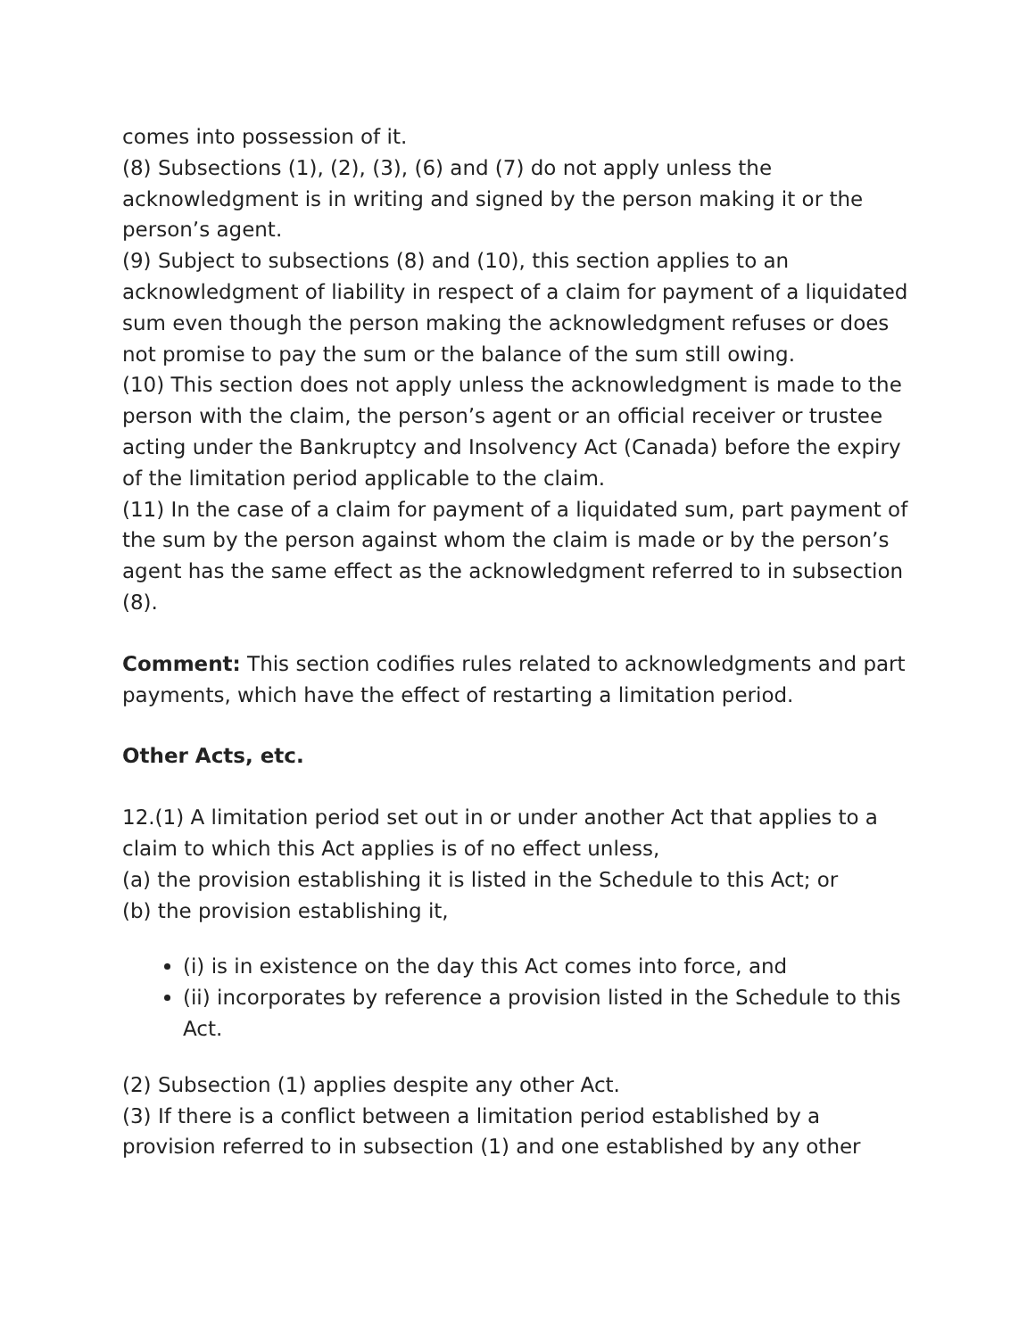comes into possession of it.
(8) Subsections (1), (2), (3), (6) and (7) do not apply unless the acknowledgment is in writing and signed by the person making it or the person’s agent.
(9) Subject to subsections (8) and (10), this section applies to an acknowledgment of liability in respect of a claim for payment of a liquidated sum even though the person making the acknowledgment refuses or does not promise to pay the sum or the balance of the sum still owing.
(10) This section does not apply unless the acknowledgment is made to the person with the claim, the person’s agent or an official receiver or trustee acting under the Bankruptcy and Insolvency Act (Canada) before the expiry of the limitation period applicable to the claim.
(11) In the case of a claim for payment of a liquidated sum, part payment of the sum by the person against whom the claim is made or by the person’s agent has the same effect as the acknowledgment referred to in subsection (8).
Comment: This section codifies rules related to acknowledgments and part payments, which have the effect of restarting a limitation period.
Other Acts, etc.
12.(1) A limitation period set out in or under another Act that applies to a claim to which this Act applies is of no effect unless,
(a) the provision establishing it is listed in the Schedule to this Act; or
(b) the provision establishing it,
(i) is in existence on the day this Act comes into force, and
(ii) incorporates by reference a provision listed in the Schedule to this Act.
(2) Subsection (1) applies despite any other Act.
(3) If there is a conflict between a limitation period established by a provision referred to in subsection (1) and one established by any other